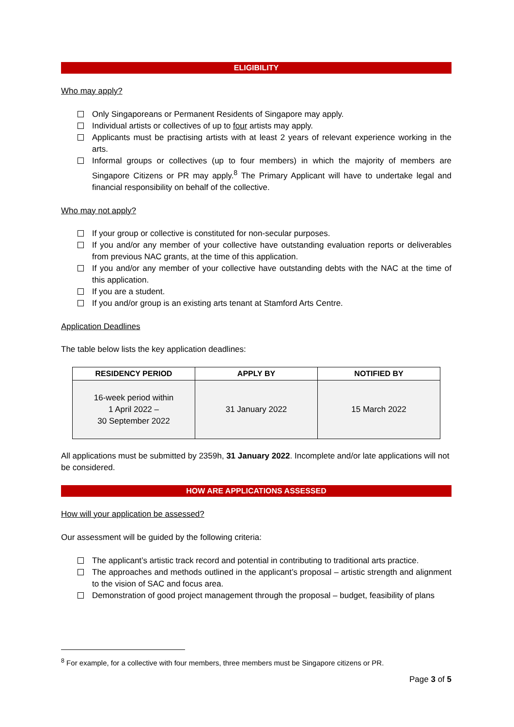ELIGIBILITY
Who may apply?
Only Singaporeans or Permanent Residents of Singapore may apply.
Individual artists or collectives of up to four artists may apply.
Applicants must be practising artists with at least 2 years of relevant experience working in the arts.
Informal groups or collectives (up to four members) in which the majority of members are Singapore Citizens or PR may apply.<sup>8</sup> The Primary Applicant will have to undertake legal and financial responsibility on behalf of the collective.
Who may not apply?
If your group or collective is constituted for non-secular purposes.
If you and/or any member of your collective have outstanding evaluation reports or deliverables from previous NAC grants, at the time of this application.
If you and/or any member of your collective have outstanding debts with the NAC at the time of this application.
If you are a student.
If you and/or group is an existing arts tenant at Stamford Arts Centre.
Application Deadlines
The table below lists the key application deadlines:
| RESIDENCY PERIOD | APPLY BY | NOTIFIED BY |
| --- | --- | --- |
| 16-week period within 1 April 2022 – 30 September 2022 | 31 January 2022 | 15 March 2022 |
All applications must be submitted by 2359h, 31 January 2022. Incomplete and/or late applications will not be considered.
HOW ARE APPLICATIONS ASSESSED
How will your application be assessed?
Our assessment will be guided by the following criteria:
The applicant’s artistic track record and potential in contributing to traditional arts practice.
The approaches and methods outlined in the applicant’s proposal – artistic strength and alignment to the vision of SAC and focus area.
Demonstration of good project management through the proposal – budget, feasibility of plans
<sup>8</sup> For example, for a collective with four members, three members must be Singapore citizens or PR.
Page 3 of 5